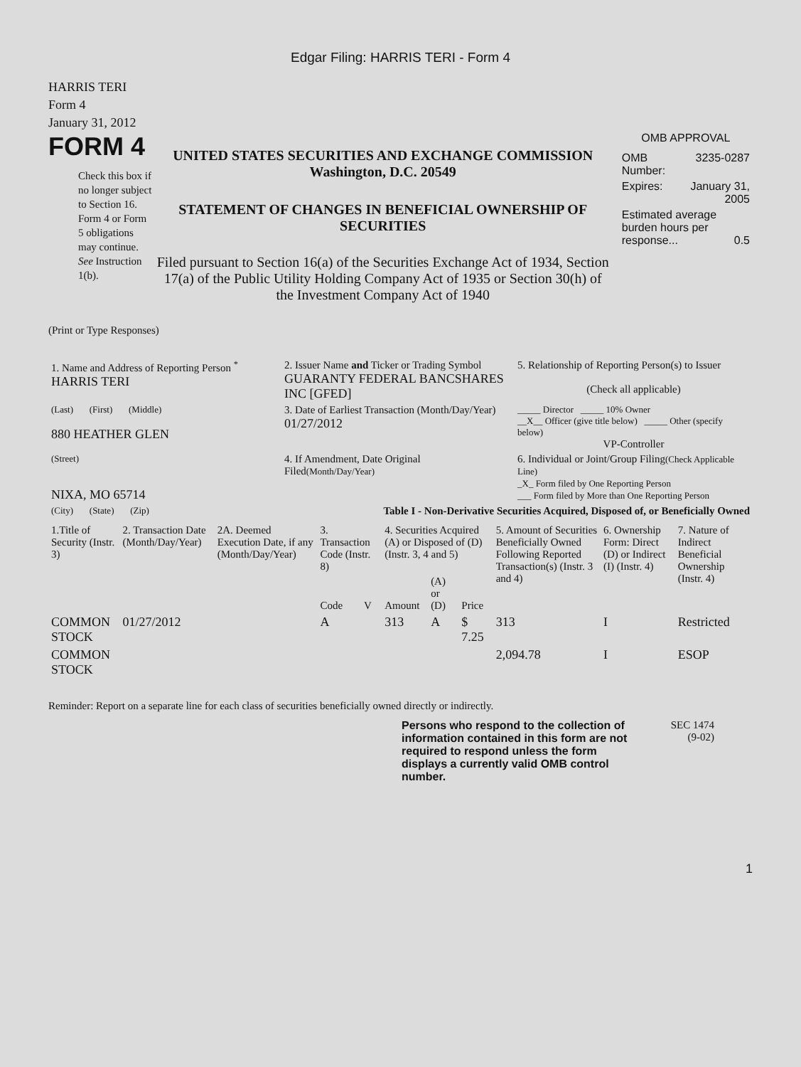Edgar Filing: HARRIS TERI - Form 4
HARRIS TERI
Form 4
January 31, 2012
FORM 4
Check this box if no longer subject to Section 16. Form 4 or Form 5 obligations may continue. See Instruction 1(b).
UNITED STATES SECURITIES AND EXCHANGE COMMISSION
Washington, D.C. 20549
STATEMENT OF CHANGES IN BENEFICIAL OWNERSHIP OF SECURITIES
Filed pursuant to Section 16(a) of the Securities Exchange Act of 1934, Section 17(a) of the Public Utility Holding Company Act of 1935 or Section 30(h) of the Investment Company Act of 1940
OMB APPROVAL
| OMB Number: | 3235-0287 |
| Expires: | January 31, 2005 |
| Estimated average burden hours per response... 0.5 | |
(Print or Type Responses)
| 1. Name and Address of Reporting Person <sup>*</sup> HARRIS TERI | 2. Issuer Name and Ticker or Trading Symbol GUARANTY FEDERAL BANCSHARES INC [GFED] | 5. Relationship of Reporting Person(s) to Issuer (Check all applicable) |
| (Last) (First) (Middle) 880 HEATHER GLEN | 3. Date of Earliest Transaction (Month/Day/Year) 01/27/2012 | _____ Director _____ 10% Owner __X__ Officer (give title below) _____ Other (specify below) VP-Controller |
| (Street) NIXA, MO 65714 | 4. If Amendment, Date Original Filed (Month/Day/Year) | 6. Individual or Joint/Group Filing (Check Applicable Line) _X_ Form filed by One Reporting Person ___ Form filed by More than One Reporting Person |
| (City) (State) (Zip) | Table I - Non-Derivative Securities Acquired, Disposed of, or Beneficially Owned | |
| 1.Title of Security (Instr. 3) | 2. Transaction Date (Month/Day/Year) | 2A. Deemed Execution Date, if any (Month/Day/Year) | 3. Transaction Code (Instr. 8) | | 4. Securities Acquired (A) or Disposed of (D) (Instr. 3, 4 and 5) | | | 5. Amount of Securities Beneficially Owned Following Reported Transaction(s) (Instr. 3 and 4) | 6. Ownership Form: Direct (D) or Indirect (I) (Instr. 4) | 7. Nature of Indirect Beneficial Ownership (Instr. 4) |
| --- | --- | --- | --- | --- | --- | --- | --- | --- | --- | --- |
| | | | Code | V | Amount | (A) or (D) | Price | | | |
| COMMON STOCK | 01/27/2012 | | A | | 313 | A | $ 7.25 | 313 | I | Restricted |
| COMMON STOCK | | | | | | | | 2,094.78 | I | ESOP |
Reminder: Report on a separate line for each class of securities beneficially owned directly or indirectly.
Persons who respond to the collection of information contained in this form are not required to respond unless the form displays a currently valid OMB control number.
SEC 1474
(9-02)
1